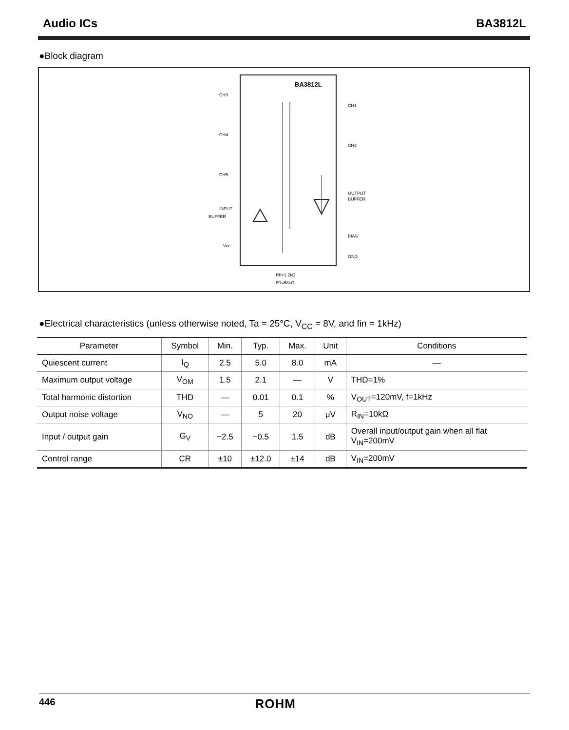Audio ICs BA3812L
●Block diagram
BA3812L
INPUT
BUFFER
OUTPUT
BUFFER
BIAS
GND
Vcc
CH3
CH4
CH5
CH1
CH2
R0=1.2kΩ
R1=68kΩ
●Electrical characteristics (unless otherwise noted, Ta = 25°C, V<sub>CC</sub> = 8V, and fin = 1kHz)
| Parameter | Symbol | Min. | Typ. | Max. | Unit | Conditions |
| --- | --- | --- | --- | --- | --- | --- |
| Quiescent current | I<sub>Q</sub> | 2.5 | 5.0 | 8.0 | mA | — |
| Maximum output voltage | V<sub>OM</sub> | 1.5 | 2.1 | — | V | THD=1% |
| Total harmonic distortion | THD | — | 0.01 | 0.1 | % | V<sub>OUT</sub>=120mV, f=1kHz |
| Output noise voltage | V<sub>NO</sub> | — | 5 | 20 | μV | R<sub>IN</sub>=10kΩ |
| Input / output gain | G<sub>V</sub> | −2.5 | −0.5 | 1.5 | dB | Overall input/output gain when all flat V<sub>IN</sub>=200mV |
| Control range | CR | ±10 | ±12.0 | ±14 | dB | V<sub>IN</sub>=200mV |
446 ROHM